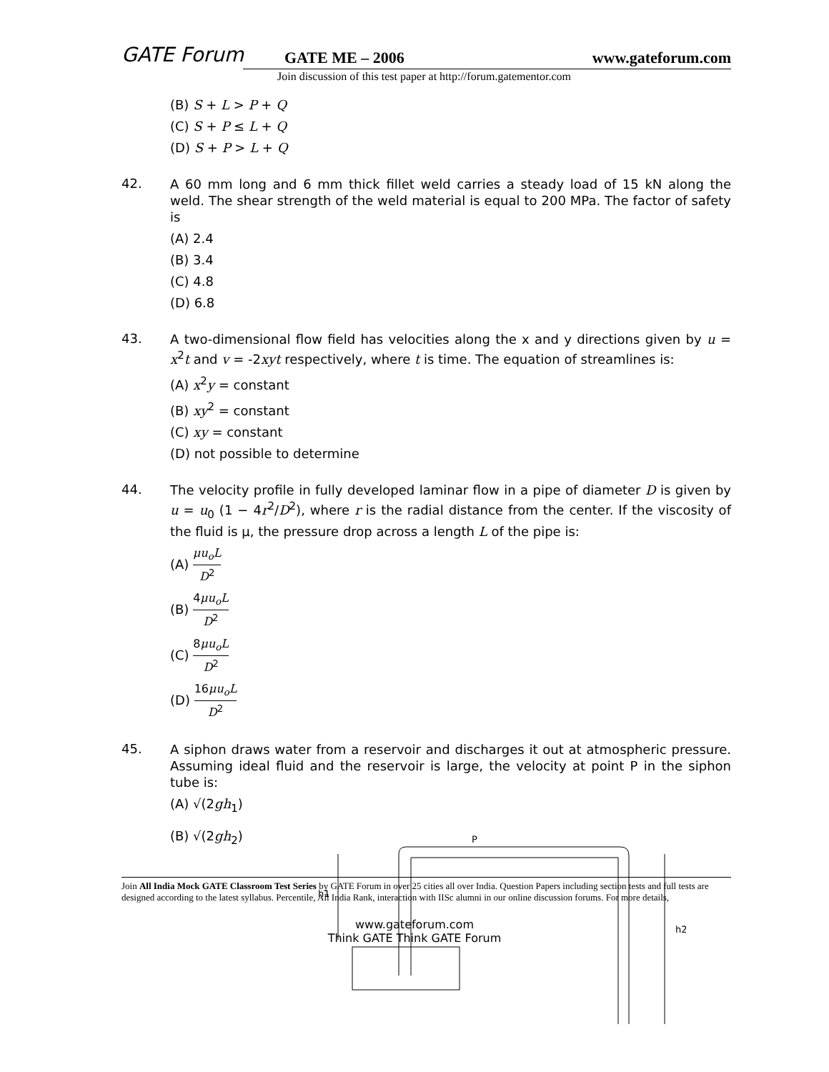GATE Forum GATE ME – 2006 www.gateforum.com
Join discussion of this test paper at http://forum.gatementor.com
(B) S + L > P + Q
(C) S + P ≤ L + Q
(D) S + P > L + Q
42.
A 60 mm long and 6 mm thick fillet weld carries a steady load of 15 kN along the weld. The shear strength of the weld material is equal to 200 MPa. The factor of safety is
(A) 2.4
(B) 3.4
(C) 4.8
(D) 6.8
43.
A two-dimensional flow field has velocities along the x and y directions given by u = x<sup>2</sup>t and v = -2xyt respectively, where t is time. The equation of streamlines is:
(A) x<sup>2</sup>y = constant
(B) xy<sup>2</sup> = constant
(C) xy = constant
(D) not possible to determine
44.
The velocity profile in fully developed laminar flow in a pipe of diameter D is given by u = u<sub>0</sub> (1 − 4r<sup>2</sup>/D<sup>2</sup>), where r is the radial distance from the center. If the viscosity of the fluid is μ, the pressure drop across a length L of the pipe is:
(A) μu<sub>o</sub>L D<sup>2</sup>
(B) 4μu<sub>o</sub>L D<sup>2</sup>
(C) 8μu<sub>o</sub>L D<sup>2</sup>
(D) 16μu<sub>o</sub>L D<sup>2</sup>
45.
A siphon draws water from a reservoir and discharges it out at atmospheric pressure. Assuming ideal fluid and the reservoir is large, the velocity at point P in the siphon tube is:
(A) √(2gh<sub>1</sub>)
(B) √(2gh<sub>2</sub>)
P
h1
h2
Join All India Mock GATE Classroom Test Series by GATE Forum in over 25 cities all over India. Question Papers including section tests and full tests are designed according to the latest syllabus. Percentile, All India Rank, interaction with IISc alumni in our online discussion forums. For more details,
www.gateforum.com
Think GATE Think GATE Forum